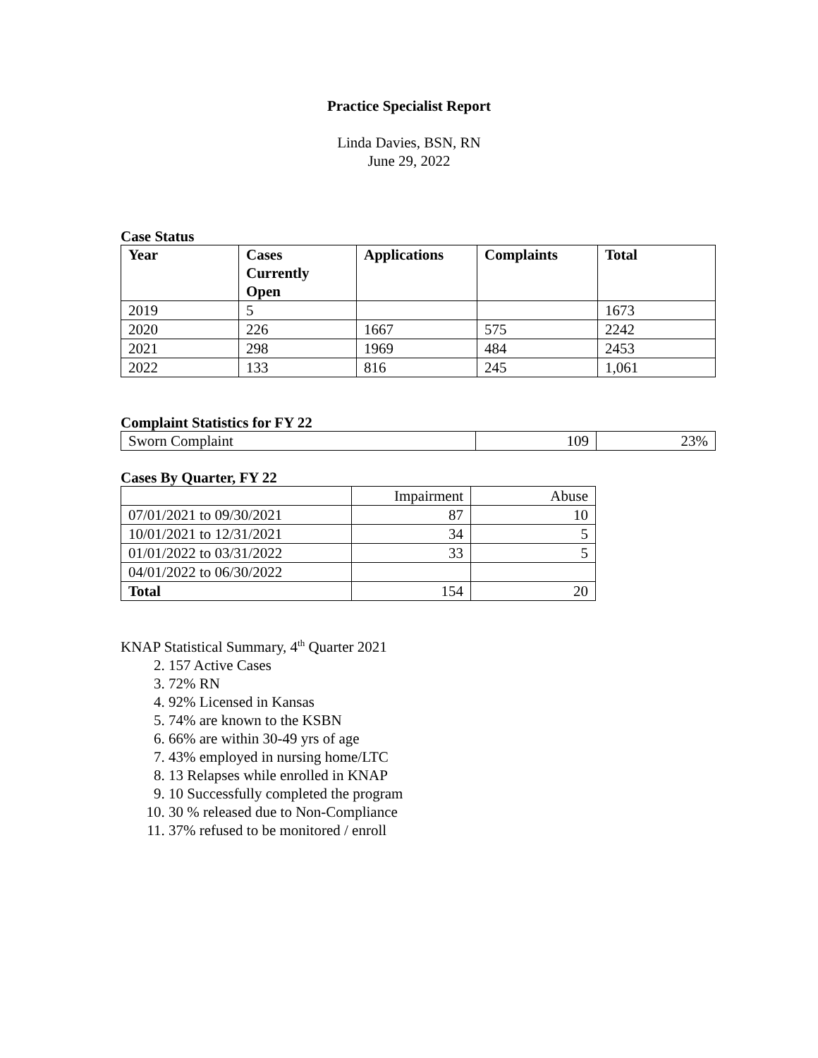Practice Specialist Report
Linda Davies, BSN, RN
June 29, 2022
Case Status
| Year | Cases Currently Open | Applications | Complaints | Total |
| --- | --- | --- | --- | --- |
| 2019 | 5 | | | 1673 |
| 2020 | 226 | 1667 | 575 | 2242 |
| 2021 | 298 | 1969 | 484 | 2453 |
| 2022 | 133 | 816 | 245 | 1,061 |
Complaint Statistics for FY 22
| Sworn Complaint | 109 | 23% |
Cases By Quarter, FY 22
| | Impairment | Abuse |
| 07/01/2021 to 09/30/2021 | 87 | 10 |
| 10/01/2021 to 12/31/2021 | 34 | 5 |
| 01/01/2022 to 03/31/2022 | 33 | 5 |
| 04/01/2022 to 06/30/2022 | | |
| Total | 154 | 20 |
KNAP Statistical Summary, 4<sup>th</sup> Quarter 2021
2. 157 Active Cases
3. 72% RN
4. 92% Licensed in Kansas
5. 74% are known to the KSBN
6. 66% are within 30-49 yrs of age
7. 43% employed in nursing home/LTC
8. 13 Relapses while enrolled in KNAP
9. 10 Successfully completed the program
10. 30 % released due to Non-Compliance
11. 37% refused to be monitored / enroll